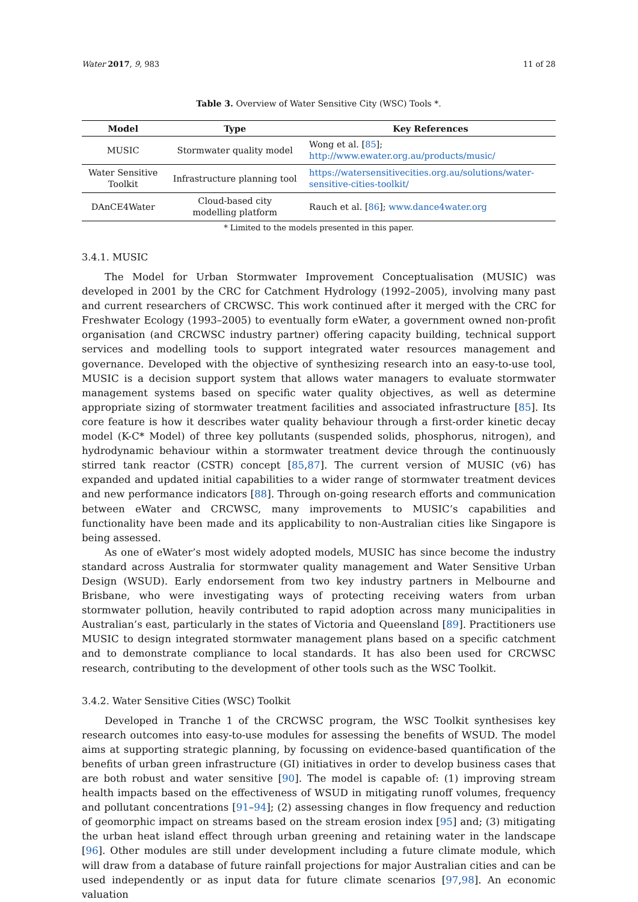Water 2017, 9, 983 11 of 28
Table 3. Overview of Water Sensitive City (WSC) Tools *.
| Model | Type | Key References |
| --- | --- | --- |
| MUSIC | Stormwater quality model | Wong et al. [ 85 ]; http://www.ewater.org.au/products/music/ |
| Water Sensitive Toolkit | Infrastructure planning tool | https://watersensitivecities.org.au/solutions/water- sensitive-cities-toolkit/ |
| DAnCE4Water | Cloud-based city modelling platform | Rauch et al. [ 86 ]; www.dance4water.org |
* Limited to the models presented in this paper.
3.4.1. MUSIC
The Model for Urban Stormwater Improvement Conceptualisation (MUSIC) was developed in 2001 by the CRC for Catchment Hydrology (1992–2005), involving many past and current researchers of CRCWSC. This work continued after it merged with the CRC for Freshwater Ecology (1993–2005) to eventually form eWater, a government owned non-profit organisation (and CRCWSC industry partner) offering capacity building, technical support services and modelling tools to support integrated water resources management and governance. Developed with the objective of synthesizing research into an easy-to-use tool, MUSIC is a decision support system that allows water managers to evaluate stormwater management systems based on specific water quality objectives, as well as determine appropriate sizing of stormwater treatment facilities and associated infrastructure [85]. Its core feature is how it describes water quality behaviour through a first-order kinetic decay model (K-C* Model) of three key pollutants (suspended solids, phosphorus, nitrogen), and hydrodynamic behaviour within a stormwater treatment device through the continuously stirred tank reactor (CSTR) concept [85,87]. The current version of MUSIC (v6) has expanded and updated initial capabilities to a wider range of stormwater treatment devices and new performance indicators [88]. Through on-going research efforts and communication between eWater and CRCWSC, many improvements to MUSIC’s capabilities and functionality have been made and its applicability to non-Australian cities like Singapore is being assessed.
As one of eWater’s most widely adopted models, MUSIC has since become the industry standard across Australia for stormwater quality management and Water Sensitive Urban Design (WSUD). Early endorsement from two key industry partners in Melbourne and Brisbane, who were investigating ways of protecting receiving waters from urban stormwater pollution, heavily contributed to rapid adoption across many municipalities in Australian’s east, particularly in the states of Victoria and Queensland [89]. Practitioners use MUSIC to design integrated stormwater management plans based on a specific catchment and to demonstrate compliance to local standards. It has also been used for CRCWSC research, contributing to the development of other tools such as the WSC Toolkit.
3.4.2. Water Sensitive Cities (WSC) Toolkit
Developed in Tranche 1 of the CRCWSC program, the WSC Toolkit synthesises key research outcomes into easy-to-use modules for assessing the benefits of WSUD. The model aims at supporting strategic planning, by focussing on evidence-based quantification of the benefits of urban green infrastructure (GI) initiatives in order to develop business cases that are both robust and water sensitive [90]. The model is capable of: (1) improving stream health impacts based on the effectiveness of WSUD in mitigating runoff volumes, frequency and pollutant concentrations [91–94]; (2) assessing changes in flow frequency and reduction of geomorphic impact on streams based on the stream erosion index [95] and; (3) mitigating the urban heat island effect through urban greening and retaining water in the landscape [96]. Other modules are still under development including a future climate module, which will draw from a database of future rainfall projections for major Australian cities and can be used independently or as input data for future climate scenarios [97,98]. An economic valuation